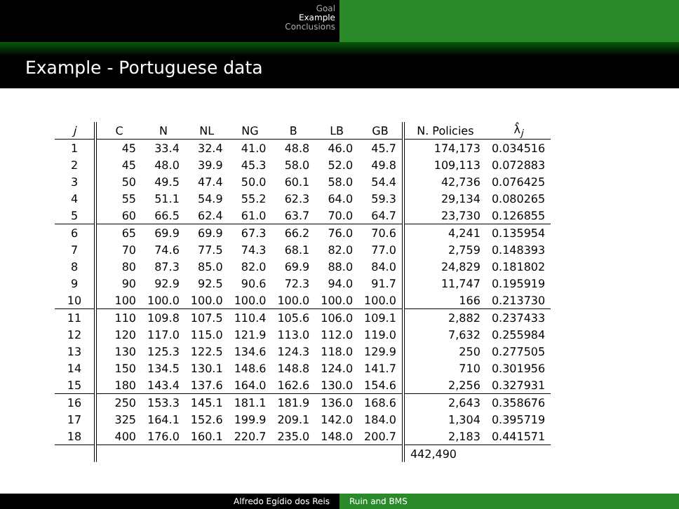Goal
Example
Conclusions
Example - Portuguese data
| j | C | N | NL | NG | B | LB | GB | N. Policies | λ̂<sub>j</sub> |
| --- | --- | --- | --- | --- | --- | --- | --- | --- | --- |
| 1 | 45 | 33.4 | 32.4 | 41.0 | 48.8 | 46.0 | 45.7 | 174,173 | 0.034516 |
| 2 | 45 | 48.0 | 39.9 | 45.3 | 58.0 | 52.0 | 49.8 | 109,113 | 0.072883 |
| 3 | 50 | 49.5 | 47.4 | 50.0 | 60.1 | 58.0 | 54.4 | 42,736 | 0.076425 |
| 4 | 55 | 51.1 | 54.9 | 55.2 | 62.3 | 64.0 | 59.3 | 29,134 | 0.080265 |
| 5 | 60 | 66.5 | 62.4 | 61.0 | 63.7 | 70.0 | 64.7 | 23,730 | 0.126855 |
| 6 | 65 | 69.9 | 69.9 | 67.3 | 66.2 | 76.0 | 70.6 | 4,241 | 0.135954 |
| 7 | 70 | 74.6 | 77.5 | 74.3 | 68.1 | 82.0 | 77.0 | 2,759 | 0.148393 |
| 8 | 80 | 87.3 | 85.0 | 82.0 | 69.9 | 88.0 | 84.0 | 24,829 | 0.181802 |
| 9 | 90 | 92.9 | 92.5 | 90.6 | 72.3 | 94.0 | 91.7 | 11,747 | 0.195919 |
| 10 | 100 | 100.0 | 100.0 | 100.0 | 100.0 | 100.0 | 100.0 | 166 | 0.213730 |
| 11 | 110 | 109.8 | 107.5 | 110.4 | 105.6 | 106.0 | 109.1 | 2,882 | 0.237433 |
| 12 | 120 | 117.0 | 115.0 | 121.9 | 113.0 | 112.0 | 119.0 | 7,632 | 0.255984 |
| 13 | 130 | 125.3 | 122.5 | 134.6 | 124.3 | 118.0 | 129.9 | 250 | 0.277505 |
| 14 | 150 | 134.5 | 130.1 | 148.6 | 148.8 | 124.0 | 141.7 | 710 | 0.301956 |
| 15 | 180 | 143.4 | 137.6 | 164.0 | 162.6 | 130.0 | 154.6 | 2,256 | 0.327931 |
| 16 | 250 | 153.3 | 145.1 | 181.1 | 181.9 | 136.0 | 168.6 | 2,643 | 0.358676 |
| 17 | 325 | 164.1 | 152.6 | 199.9 | 209.1 | 142.0 | 184.0 | 1,304 | 0.395719 |
| 18 | 400 | 176.0 | 160.1 | 220.7 | 235.0 | 148.0 | 200.7 | 2,183 | 0.441571 |
| | | | | | | | | 442,490 | |
Alfredo Egídio dos Reis Ruin and BMS